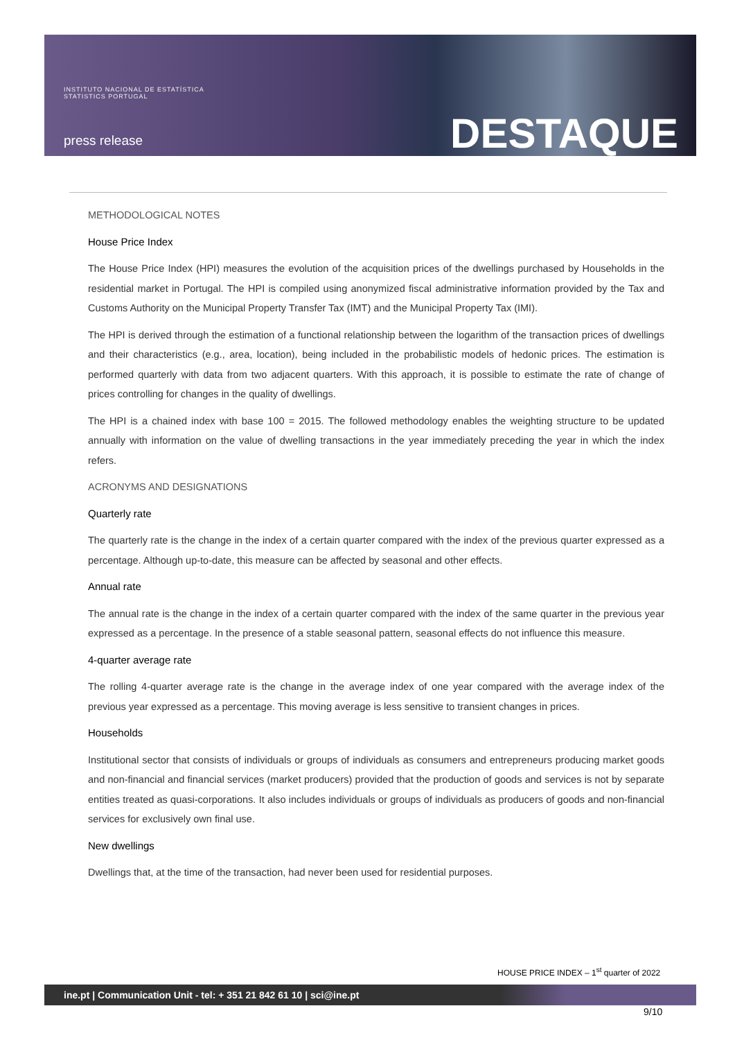INSTITUTO NACIONAL DE ESTATÍSTICA
STATISTICS PORTUGAL
press release DESTAQUE
METHODOLOGICAL NOTES
House Price Index
The House Price Index (HPI) measures the evolution of the acquisition prices of the dwellings purchased by Households in the residential market in Portugal. The HPI is compiled using anonymized fiscal administrative information provided by the Tax and Customs Authority on the Municipal Property Transfer Tax (IMT) and the Municipal Property Tax (IMI).
The HPI is derived through the estimation of a functional relationship between the logarithm of the transaction prices of dwellings and their characteristics (e.g., area, location), being included in the probabilistic models of hedonic prices. The estimation is performed quarterly with data from two adjacent quarters. With this approach, it is possible to estimate the rate of change of prices controlling for changes in the quality of dwellings.
The HPI is a chained index with base 100 = 2015. The followed methodology enables the weighting structure to be updated annually with information on the value of dwelling transactions in the year immediately preceding the year in which the index refers.
ACRONYMS AND DESIGNATIONS
Quarterly rate
The quarterly rate is the change in the index of a certain quarter compared with the index of the previous quarter expressed as a percentage. Although up-to-date, this measure can be affected by seasonal and other effects.
Annual rate
The annual rate is the change in the index of a certain quarter compared with the index of the same quarter in the previous year expressed as a percentage. In the presence of a stable seasonal pattern, seasonal effects do not influence this measure.
4-quarter average rate
The rolling 4-quarter average rate is the change in the average index of one year compared with the average index of the previous year expressed as a percentage. This moving average is less sensitive to transient changes in prices.
Households
Institutional sector that consists of individuals or groups of individuals as consumers and entrepreneurs producing market goods and non-financial and financial services (market producers) provided that the production of goods and services is not by separate entities treated as quasi-corporations. It also includes individuals or groups of individuals as producers of goods and non-financial services for exclusively own final use.
New dwellings
Dwellings that, at the time of the transaction, had never been used for residential purposes.
HOUSE PRICE INDEX – 1<sup>st</sup> quarter of 2022
ine.pt | Communication Unit - tel: + 351 21 842 61 10 | sci@ine.pt
9/10